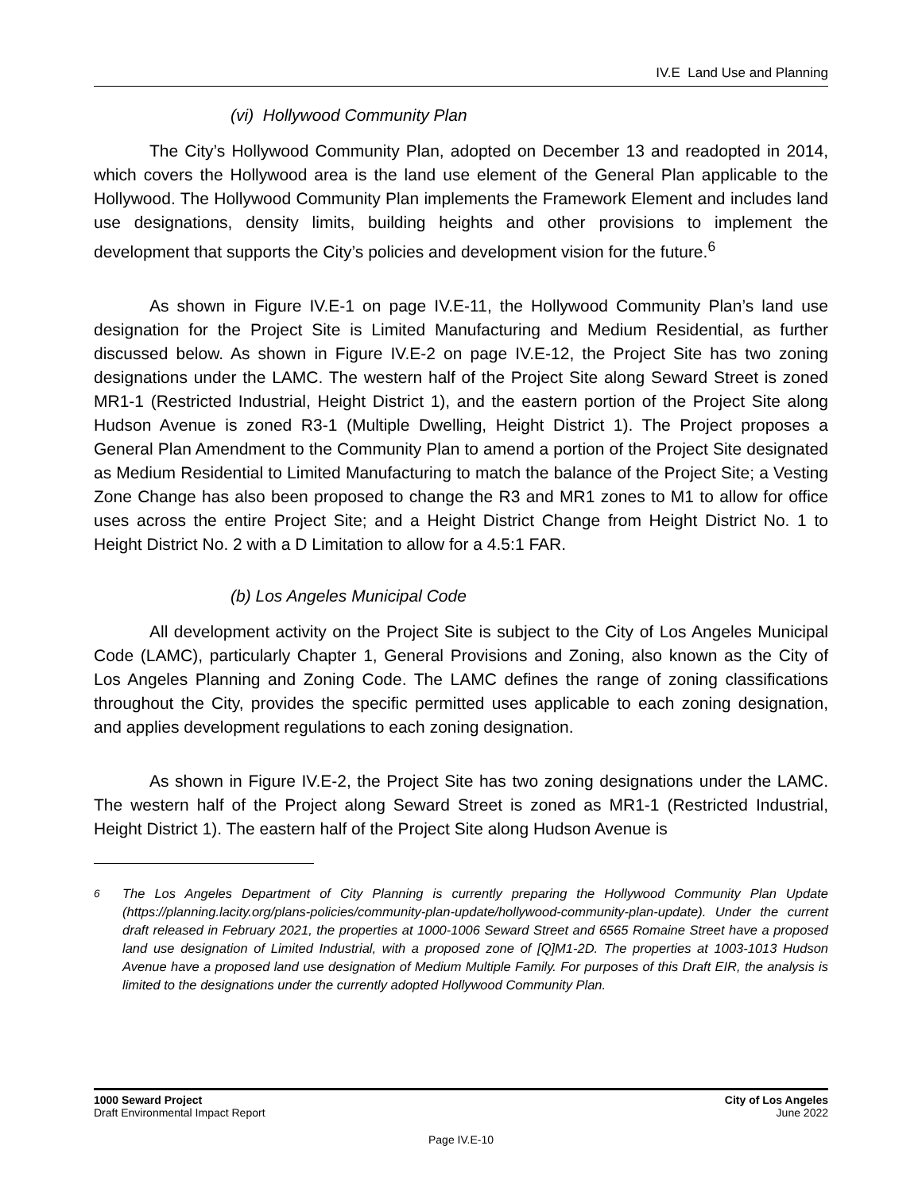IV.E Land Use and Planning
(vi) Hollywood Community Plan
The City’s Hollywood Community Plan, adopted on December 13 and readopted in 2014, which covers the Hollywood area is the land use element of the General Plan applicable to the Hollywood. The Hollywood Community Plan implements the Framework Element and includes land use designations, density limits, building heights and other provisions to implement the development that supports the City’s policies and development vision for the future.<sup>6</sup>
As shown in Figure IV.E-1 on page IV.E-11, the Hollywood Community Plan’s land use designation for the Project Site is Limited Manufacturing and Medium Residential, as further discussed below. As shown in Figure IV.E-2 on page IV.E-12, the Project Site has two zoning designations under the LAMC. The western half of the Project Site along Seward Street is zoned MR1-1 (Restricted Industrial, Height District 1), and the eastern portion of the Project Site along Hudson Avenue is zoned R3-1 (Multiple Dwelling, Height District 1). The Project proposes a General Plan Amendment to the Community Plan to amend a portion of the Project Site designated as Medium Residential to Limited Manufacturing to match the balance of the Project Site; a Vesting Zone Change has also been proposed to change the R3 and MR1 zones to M1 to allow for office uses across the entire Project Site; and a Height District Change from Height District No. 1 to Height District No. 2 with a D Limitation to allow for a 4.5:1 FAR.
(b) Los Angeles Municipal Code
All development activity on the Project Site is subject to the City of Los Angeles Municipal Code (LAMC), particularly Chapter 1, General Provisions and Zoning, also known as the City of Los Angeles Planning and Zoning Code. The LAMC defines the range of zoning classifications throughout the City, provides the specific permitted uses applicable to each zoning designation, and applies development regulations to each zoning designation.
As shown in Figure IV.E-2, the Project Site has two zoning designations under the LAMC. The western half of the Project along Seward Street is zoned as MR1-1 (Restricted Industrial, Height District 1). The eastern half of the Project Site along Hudson Avenue is
<sup>6</sup> The Los Angeles Department of City Planning is currently preparing the Hollywood Community Plan Update (https://planning.lacity.org/plans-policies/community-plan-update/hollywood-community-plan-update). Under the current draft released in February 2021, the properties at 1000-1006 Seward Street and 6565 Romaine Street have a proposed land use designation of Limited Industrial, with a proposed zone of [Q]M1-2D. The properties at 1003-1013 Hudson Avenue have a proposed land use designation of Medium Multiple Family. For purposes of this Draft EIR, the analysis is limited to the designations under the currently adopted Hollywood Community Plan.
1000 Seward Project
Draft Environmental Impact Report
City of Los Angeles
June 2022
Page IV.E-10